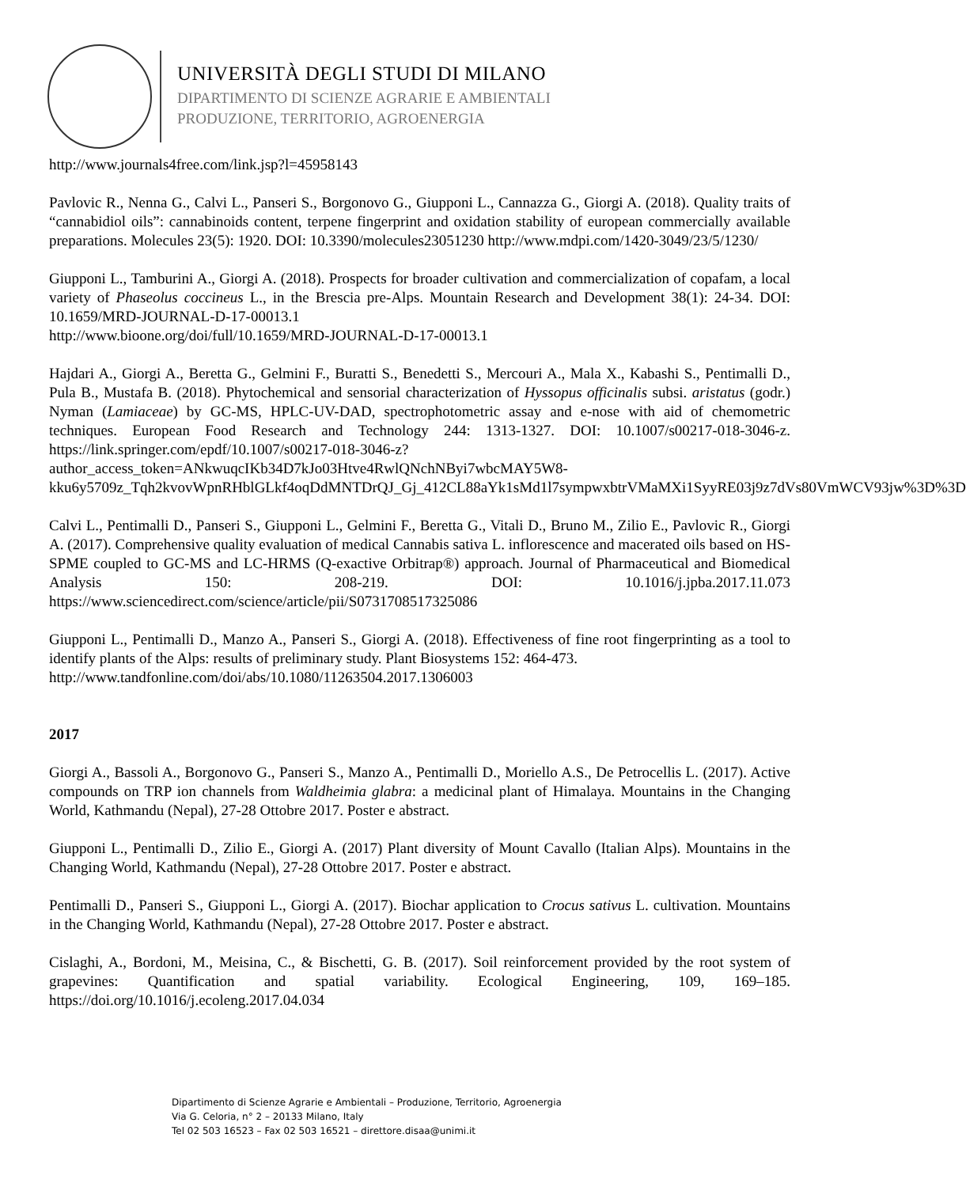UNIVERSITÀ DEGLI STUDI DI MILANO
DIPARTIMENTO DI SCIENZE AGRARIE E AMBIENTALI
PRODUZIONE, TERRITORIO, AGROENERGIA
http://www.journals4free.com/link.jsp?l=45958143
Pavlovic R., Nenna G., Calvi L., Panseri S., Borgonovo G., Giupponi L., Cannazza G., Giorgi A. (2018). Quality traits of “cannabidiol oils”: cannabinoids content, terpene fingerprint and oxidation stability of european commercially available preparations. Molecules 23(5): 1920. DOI: 10.3390/molecules23051230 http://www.mdpi.com/1420-3049/23/5/1230/
Giupponi L., Tamburini A., Giorgi A. (2018). Prospects for broader cultivation and commercialization of copafam, a local variety of Phaseolus coccineus L., in the Brescia pre-Alps. Mountain Research and Development 38(1): 24-34. DOI: 10.1659/MRD-JOURNAL-D-17-00013.1
http://www.bioone.org/doi/full/10.1659/MRD-JOURNAL-D-17-00013.1
Hajdari A., Giorgi A., Beretta G., Gelmini F., Buratti S., Benedetti S., Mercouri A., Mala X., Kabashi S., Pentimalli D., Pula B., Mustafa B. (2018). Phytochemical and sensorial characterization of Hyssopus officinalis subsi. aristatus (godr.) Nyman (Lamiaceae) by GC-MS, HPLC-UV-DAD, spectrophotometric assay and e-nose with aid of chemometric techniques. European Food Research and Technology 244: 1313-1327. DOI: 10.1007/s00217-018-3046-z. https://link.springer.com/epdf/10.1007/s00217-018-3046-z?author_access_token=ANkwuqcIKb34D7kJo03Htve4RwlQNchNByi7wbcMAY5W8-kku6y5709z_Tqh2kvovWpnRHblGLkf4oqDdMNTDrQJ_Gj_412CL88aYk1sMd1l7sympwxbtrVMaMXi1SyyRE03j9z7dVs80VmWCV93jw%3D%3D
Calvi L., Pentimalli D., Panseri S., Giupponi L., Gelmini F., Beretta G., Vitali D., Bruno M., Zilio E., Pavlovic R., Giorgi A. (2017). Comprehensive quality evaluation of medical Cannabis sativa L. inflorescence and macerated oils based on HS-SPME coupled to GC-MS and LC-HRMS (Q-exactive Orbitrap®) approach. Journal of Pharmaceutical and Biomedical Analysis 150: 208-219. DOI: 10.1016/j.jpba.2017.11.073 https://www.sciencedirect.com/science/article/pii/S0731708517325086
Giupponi L., Pentimalli D., Manzo A., Panseri S., Giorgi A. (2018). Effectiveness of fine root fingerprinting as a tool to identify plants of the Alps: results of preliminary study. Plant Biosystems 152: 464-473.
http://www.tandfonline.com/doi/abs/10.1080/11263504.2017.1306003
2017
Giorgi A., Bassoli A., Borgonovo G., Panseri S., Manzo A., Pentimalli D., Moriello A.S., De Petrocellis L. (2017). Active compounds on TRP ion channels from Waldheimia glabra: a medicinal plant of Himalaya. Mountains in the Changing World, Kathmandu (Nepal), 27-28 Ottobre 2017. Poster e abstract.
Giupponi L., Pentimalli D., Zilio E., Giorgi A. (2017) Plant diversity of Mount Cavallo (Italian Alps). Mountains in the Changing World, Kathmandu (Nepal), 27-28 Ottobre 2017. Poster e abstract.
Pentimalli D., Panseri S., Giupponi L., Giorgi A. (2017). Biochar application to Crocus sativus L. cultivation. Mountains in the Changing World, Kathmandu (Nepal), 27-28 Ottobre 2017. Poster e abstract.
Cislaghi, A., Bordoni, M., Meisina, C., & Bischetti, G. B. (2017). Soil reinforcement provided by the root system of grapevines: Quantification and spatial variability. Ecological Engineering, 109, 169–185. https://doi.org/10.1016/j.ecoleng.2017.04.034
Dipartimento di Scienze Agrarie e Ambientali – Produzione, Territorio, Agroenergia
Via G. Celoria, n° 2 – 20133 Milano, Italy
Tel 02 503 16523 – Fax 02 503 16521 – direttore.disaa@unimi.it